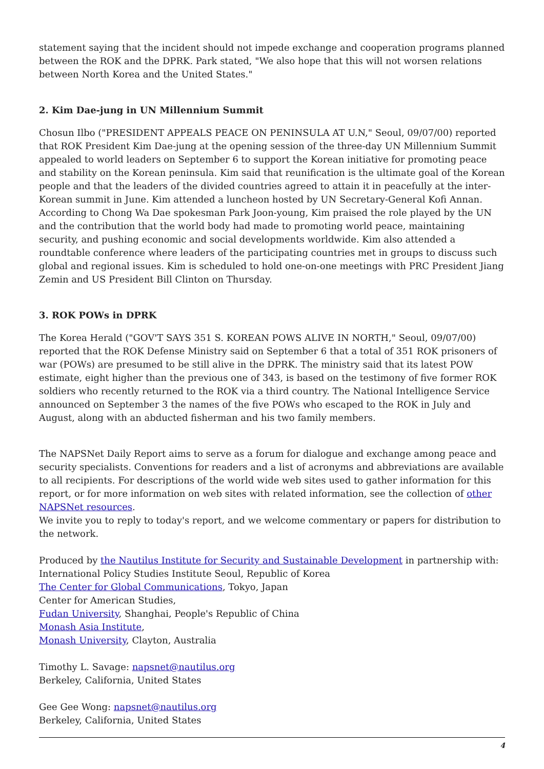statement saying that the incident should not impede exchange and cooperation programs planned between the ROK and the DPRK. Park stated, "We also hope that this will not worsen relations between North Korea and the United States."
2. Kim Dae-jung in UN Millennium Summit
Chosun Ilbo ("PRESIDENT APPEALS PEACE ON PENINSULA AT U.N," Seoul, 09/07/00) reported that ROK President Kim Dae-jung at the opening session of the three-day UN Millennium Summit appealed to world leaders on September 6 to support the Korean initiative for promoting peace and stability on the Korean peninsula. Kim said that reunification is the ultimate goal of the Korean people and that the leaders of the divided countries agreed to attain it in peacefully at the inter-Korean summit in June. Kim attended a luncheon hosted by UN Secretary-General Kofi Annan. According to Chong Wa Dae spokesman Park Joon-young, Kim praised the role played by the UN and the contribution that the world body had made to promoting world peace, maintaining security, and pushing economic and social developments worldwide. Kim also attended a roundtable conference where leaders of the participating countries met in groups to discuss such global and regional issues. Kim is scheduled to hold one-on-one meetings with PRC President Jiang Zemin and US President Bill Clinton on Thursday.
3. ROK POWs in DPRK
The Korea Herald ("GOV'T SAYS 351 S. KOREAN POWS ALIVE IN NORTH," Seoul, 09/07/00) reported that the ROK Defense Ministry said on September 6 that a total of 351 ROK prisoners of war (POWs) are presumed to be still alive in the DPRK. The ministry said that its latest POW estimate, eight higher than the previous one of 343, is based on the testimony of five former ROK soldiers who recently returned to the ROK via a third country. The National Intelligence Service announced on September 3 the names of the five POWs who escaped to the ROK in July and August, along with an abducted fisherman and his two family members.
The NAPSNet Daily Report aims to serve as a forum for dialogue and exchange among peace and security specialists. Conventions for readers and a list of acronyms and abbreviations are available to all recipients. For descriptions of the world wide web sites used to gather information for this report, or for more information on web sites with related information, see the collection of other NAPSNet resources.
We invite you to reply to today's report, and we welcome commentary or papers for distribution to the network.
Produced by the Nautilus Institute for Security and Sustainable Development in partnership with:
International Policy Studies Institute Seoul, Republic of Korea
The Center for Global Communications, Tokyo, Japan
Center for American Studies,
Fudan University, Shanghai, People's Republic of China
Monash Asia Institute,
Monash University, Clayton, Australia
Timothy L. Savage: napsnet@nautilus.org
Berkeley, California, United States
Gee Gee Wong: napsnet@nautilus.org
Berkeley, California, United States
4